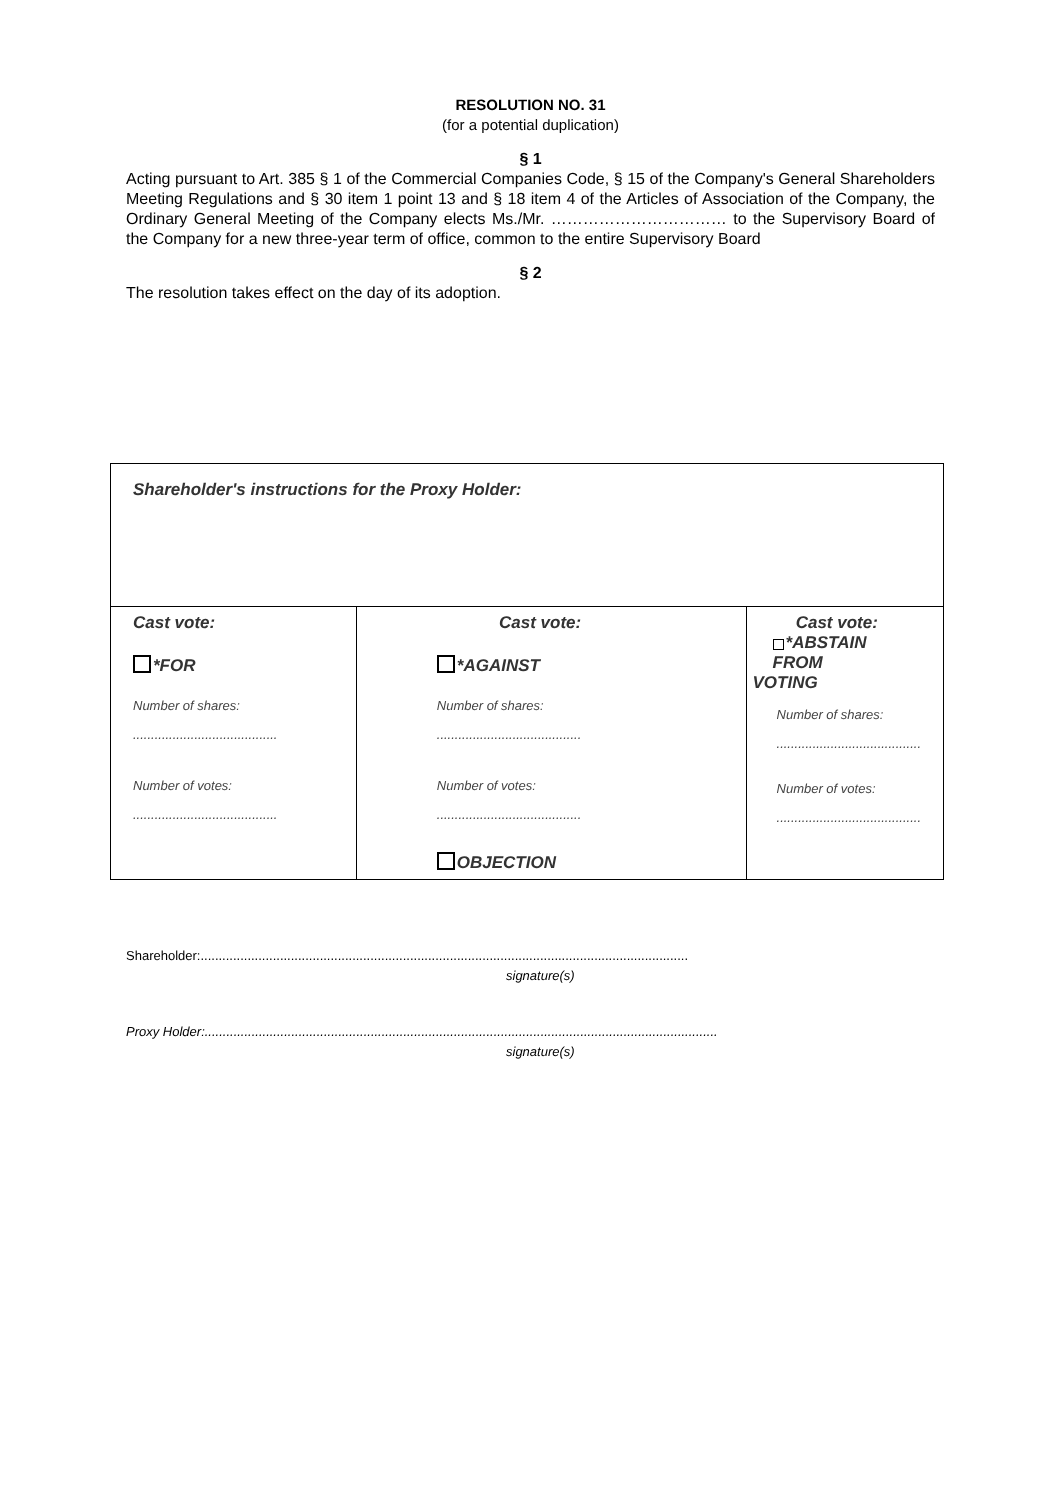RESOLUTION NO. 31
(for a potential duplication)
§ 1
Acting pursuant to Art. 385 § 1 of the Commercial Companies Code, § 15 of the Company's General Shareholders Meeting Regulations and § 30 item 1 point 13 and § 18 item 4 of the Articles of Association of the Company, the Ordinary General Meeting of the Company elects Ms./Mr. …………………………… to the Supervisory Board of the Company for a new three-year term of office, common to the entire Supervisory Board
§ 2
The resolution takes effect on the day of its adoption.
| Shareholder's instructions for the Proxy Holder: | | |
| Cast vote: *FOR Number of shares: ........................................ Number of votes: ........................................ | Cast vote: *AGAINST Number of shares: ........................................ Number of votes: ........................................ OBJECTION | Cast vote: *ABSTAIN FROM VOTING Number of shares: ........................................ Number of votes: ........................................ |
Shareholder:.......................................................................................................................................
signature(s)
Proxy Holder:..............................................................................................................................................
signature(s)